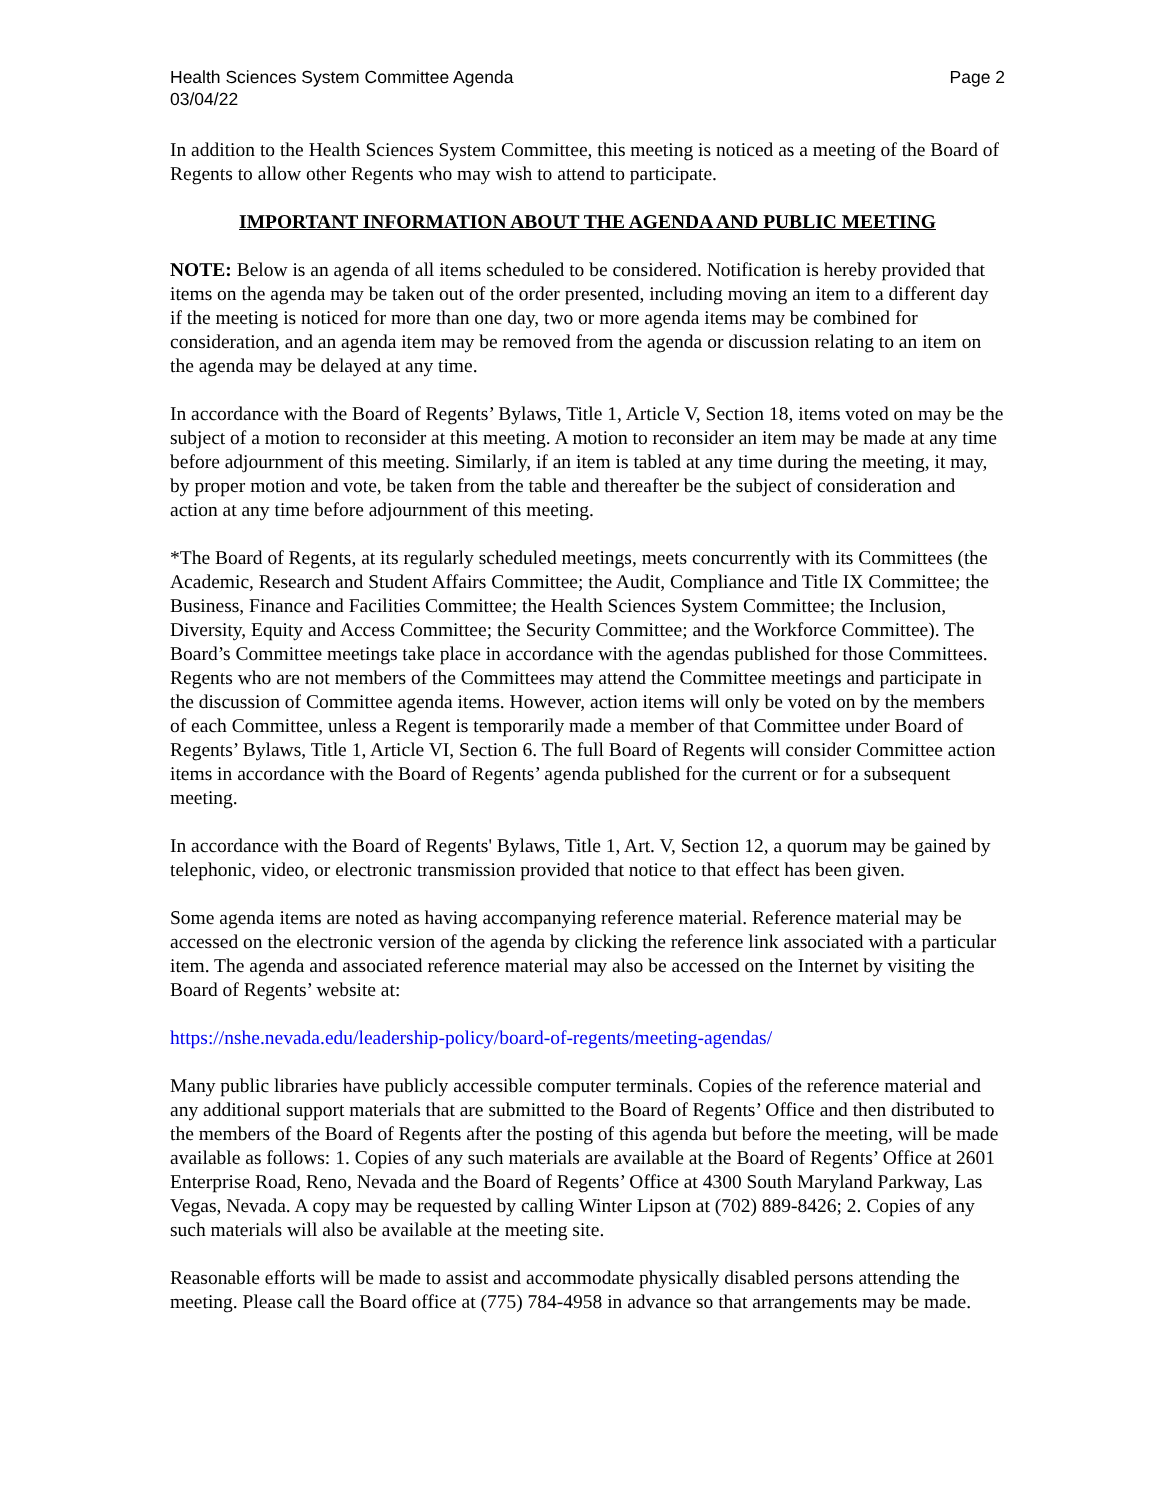Health Sciences System Committee Agenda
03/04/22
Page 2
In addition to the Health Sciences System Committee, this meeting is noticed as a meeting of the Board of Regents to allow other Regents who may wish to attend to participate.
IMPORTANT INFORMATION ABOUT THE AGENDA AND PUBLIC MEETING
NOTE: Below is an agenda of all items scheduled to be considered. Notification is hereby provided that items on the agenda may be taken out of the order presented, including moving an item to a different day if the meeting is noticed for more than one day, two or more agenda items may be combined for consideration, and an agenda item may be removed from the agenda or discussion relating to an item on the agenda may be delayed at any time.
In accordance with the Board of Regents’ Bylaws, Title 1, Article V, Section 18, items voted on may be the subject of a motion to reconsider at this meeting. A motion to reconsider an item may be made at any time before adjournment of this meeting. Similarly, if an item is tabled at any time during the meeting, it may, by proper motion and vote, be taken from the table and thereafter be the subject of consideration and action at any time before adjournment of this meeting.
*The Board of Regents, at its regularly scheduled meetings, meets concurrently with its Committees (the Academic, Research and Student Affairs Committee; the Audit, Compliance and Title IX Committee; the Business, Finance and Facilities Committee; the Health Sciences System Committee; the Inclusion, Diversity, Equity and Access Committee; the Security Committee; and the Workforce Committee). The Board’s Committee meetings take place in accordance with the agendas published for those Committees. Regents who are not members of the Committees may attend the Committee meetings and participate in the discussion of Committee agenda items. However, action items will only be voted on by the members of each Committee, unless a Regent is temporarily made a member of that Committee under Board of Regents’ Bylaws, Title 1, Article VI, Section 6. The full Board of Regents will consider Committee action items in accordance with the Board of Regents’ agenda published for the current or for a subsequent meeting.
In accordance with the Board of Regents' Bylaws, Title 1, Art. V, Section 12, a quorum may be gained by telephonic, video, or electronic transmission provided that notice to that effect has been given.
Some agenda items are noted as having accompanying reference material. Reference material may be accessed on the electronic version of the agenda by clicking the reference link associated with a particular item. The agenda and associated reference material may also be accessed on the Internet by visiting the Board of Regents’ website at:
https://nshe.nevada.edu/leadership-policy/board-of-regents/meeting-agendas/
Many public libraries have publicly accessible computer terminals. Copies of the reference material and any additional support materials that are submitted to the Board of Regents’ Office and then distributed to the members of the Board of Regents after the posting of this agenda but before the meeting, will be made available as follows: 1. Copies of any such materials are available at the Board of Regents’ Office at 2601 Enterprise Road, Reno, Nevada and the Board of Regents’ Office at 4300 South Maryland Parkway, Las Vegas, Nevada. A copy may be requested by calling Winter Lipson at (702) 889-8426; 2. Copies of any such materials will also be available at the meeting site.
Reasonable efforts will be made to assist and accommodate physically disabled persons attending the meeting. Please call the Board office at (775) 784-4958 in advance so that arrangements may be made.